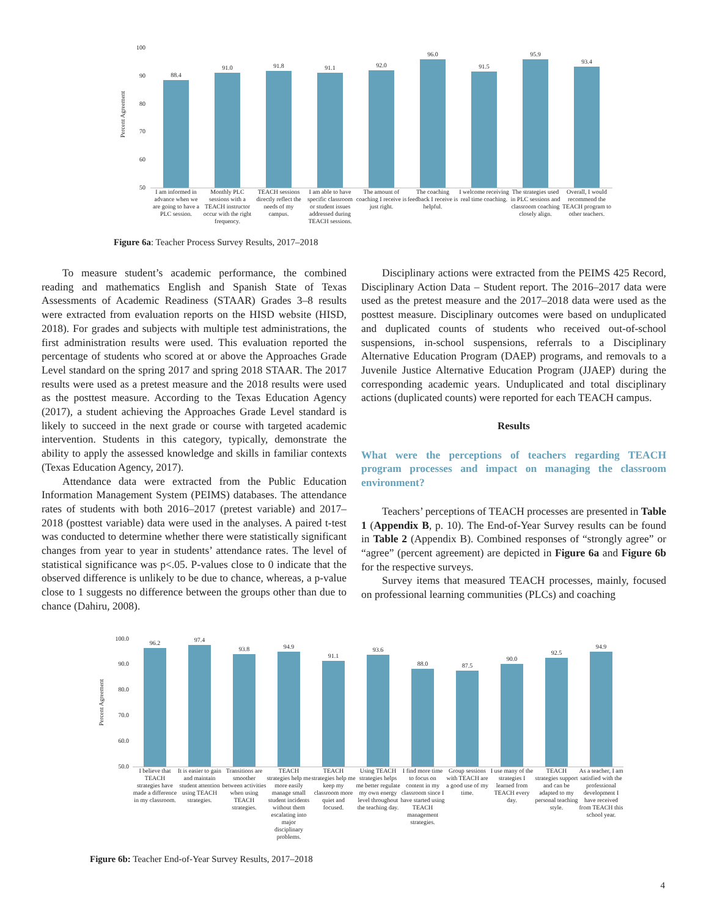Percent Agreement
100
90
80
70
60
50
88.4
91.0
91.8
91.1
92.0
96.0
91.5
95.9
93.4
I am informed in advance when we are going to have a PLC session.
Monthly PLC sessions with a TEACH instructor occur with the right frequency.
TEACH sessions directly reflect the needs of my campus.
I am able to have specific classroom or student issues addressed during TEACH sessions.
The amount of coaching I receive is just right.
The coaching feedback I receive is helpful.
I welcome receiving real time coaching.
The strategies used in PLC sessions and classroom coaching closely align.
Overall, I would recommend the TEACH program to other teachers.
Figure 6a: Teacher Process Survey Results, 2017–2018
To measure student’s academic performance, the combined reading and mathematics English and Spanish State of Texas Assessments of Academic Readiness (STAAR) Grades 3–8 results were extracted from evaluation reports on the HISD website (HISD, 2018). For grades and subjects with multiple test administrations, the first administration results were used. This evaluation reported the percentage of students who scored at or above the Approaches Grade Level standard on the spring 2017 and spring 2018 STAAR. The 2017 results were used as a pretest measure and the 2018 results were used as the posttest measure. According to the Texas Education Agency (2017), a student achieving the Approaches Grade Level standard is likely to succeed in the next grade or course with targeted academic intervention. Students in this category, typically, demonstrate the ability to apply the assessed knowledge and skills in familiar contexts (Texas Education Agency, 2017).
Attendance data were extracted from the Public Education Information Management System (PEIMS) databases. The attendance rates of students with both 2016–2017 (pretest variable) and 2017–2018 (posttest variable) data were used in the analyses. A paired t-test was conducted to determine whether there were statistically significant changes from year to year in students’ attendance rates. The level of statistical significance was p<.05. P-values close to 0 indicate that the observed difference is unlikely to be due to chance, whereas, a p-value close to 1 suggests no difference between the groups other than due to chance (Dahiru, 2008).
Disciplinary actions were extracted from the PEIMS 425 Record, Disciplinary Action Data – Student report. The 2016–2017 data were used as the pretest measure and the 2017–2018 data were used as the posttest measure. Disciplinary outcomes were based on unduplicated and duplicated counts of students who received out-of-school suspensions, in-school suspensions, referrals to a Disciplinary Alternative Education Program (DAEP) programs, and removals to a Juvenile Justice Alternative Education Program (JJAEP) during the corresponding academic years. Unduplicated and total disciplinary actions (duplicated counts) were reported for each TEACH campus.
Results
What were the perceptions of teachers regarding TEACH program processes and impact on managing the classroom environment?
Teachers’ perceptions of TEACH processes are presented in Table 1 (Appendix B, p. 10). The End-of-Year Survey results can be found in Table 2 (Appendix B). Combined responses of “strongly agree” or “agree” (percent agreement) are depicted in Figure 6a and Figure 6b for the respective surveys.
Survey items that measured TEACH processes, mainly, focused on professional learning communities (PLCs) and coaching
Percent Agreement
100.0
90.0
80.0
70.0
60.0
50.0
96.2
97.4
93.8
94.9
91.1
93.6
88.0
87.5
90.0
92.5
94.9
I believe that TEACH strategies have made a difference in my classroom.
It is easier to gain and maintain student attention using TEACH strategies.
Transitions are smoother between activities when using TEACH strategies.
TEACH strategies help me more easily manage small student incidents without them escalating into major disciplinary problems.
TEACH strategies help me keep my classroom more quiet and focused.
Using TEACH strategies helps me better regulate my own energy level throughout the teaching day.
I find more time to focus on content in my classroom since I have started using TEACH management strategies.
Group sessions with TEACH are a good use of my time.
I use many of the strategies I learned from TEACH every day.
TEACH strategies support and can be adapted to my personal teaching style.
As a teacher, I am satisfied with the professional development I have received from TEACH this school year.
Figure 6b: Teacher End-of-Year Survey Results, 2017–2018
4